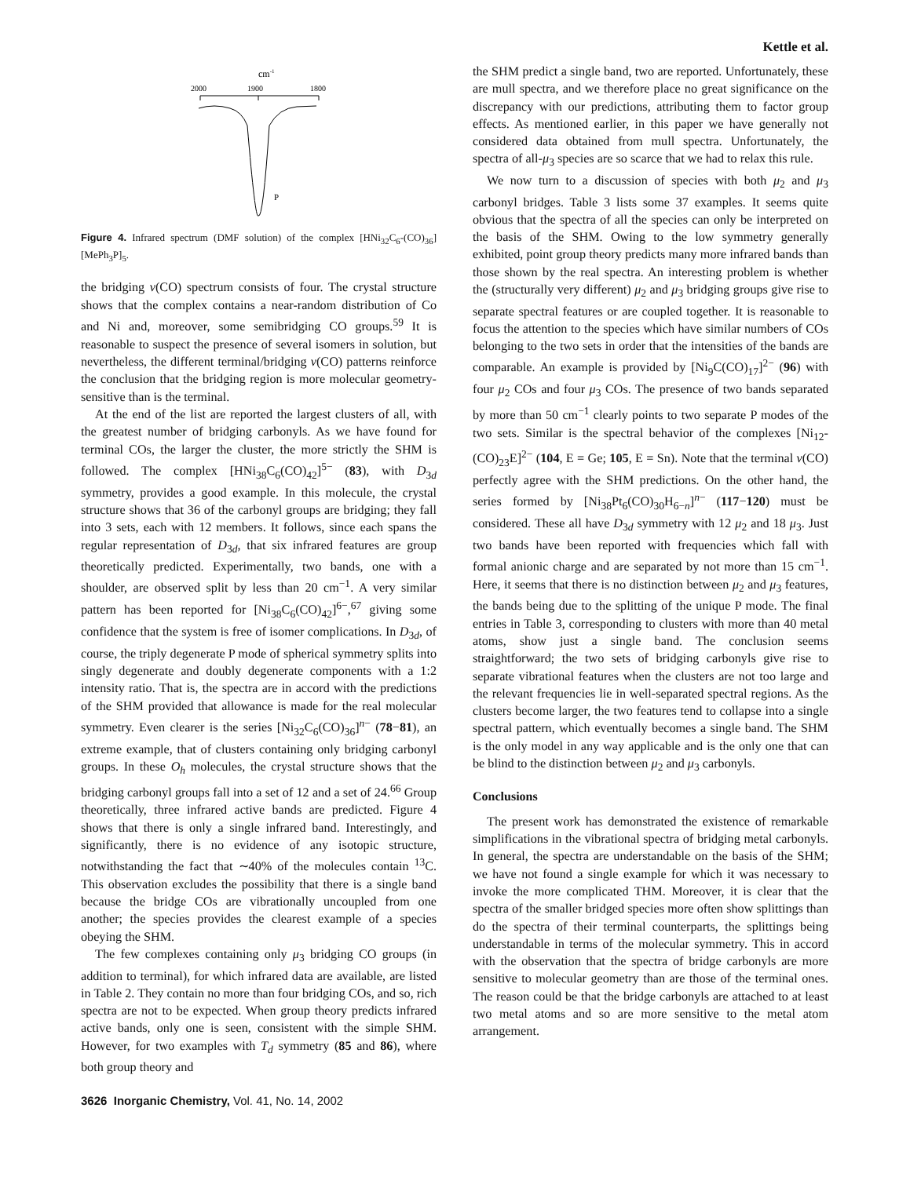Kettle et al.
cm-1
2000
1900
1800
P
Figure 4. Infrared spectrum (DMF solution) of the complex [HNi<sub>32</sub>C<sub>6</sub>-(CO)<sub>36</sub>][MePh<sub>3</sub>P]<sub>5</sub>.
the bridging ν(CO) spectrum consists of four. The crystal structure shows that the complex contains a near-random distribution of Co and Ni and, moreover, some semibridging CO groups.<sup>59</sup> It is reasonable to suspect the presence of several isomers in solution, but nevertheless, the different terminal/bridging ν(CO) patterns reinforce the conclusion that the bridging region is more molecular geometry-sensitive than is the terminal.
At the end of the list are reported the largest clusters of all, with the greatest number of bridging carbonyls. As we have found for terminal COs, the larger the cluster, the more strictly the SHM is followed. The complex [HNi<sub>38</sub>C<sub>6</sub>(CO)<sub>42</sub>]<sup>5−</sup> (83), with D<sub>3d</sub> symmetry, provides a good example. In this molecule, the crystal structure shows that 36 of the carbonyl groups are bridging; they fall into 3 sets, each with 12 members. It follows, since each spans the regular representation of D<sub>3d</sub>, that six infrared features are group theoretically predicted. Experimentally, two bands, one with a shoulder, are observed split by less than 20 cm<sup>−1</sup>. A very similar pattern has been reported for [Ni<sub>38</sub>C<sub>6</sub>(CO)<sub>42</sub>]<sup>6−</sup>,<sup>67</sup> giving some confidence that the system is free of isomer complications. In D<sub>3d</sub>, of course, the triply degenerate P mode of spherical symmetry splits into singly degenerate and doubly degenerate components with a 1:2 intensity ratio. That is, the spectra are in accord with the predictions of the SHM provided that allowance is made for the real molecular symmetry. Even clearer is the series [Ni<sub>32</sub>C<sub>6</sub>(CO)<sub>36</sub>]<sup>n−</sup> (78−81), an extreme example, that of clusters containing only bridging carbonyl groups. In these O<sub>h</sub> molecules, the crystal structure shows that the bridging carbonyl groups fall into a set of 12 and a set of 24.<sup>66</sup> Group theoretically, three infrared active bands are predicted. Figure 4 shows that there is only a single infrared band. Interestingly, and significantly, there is no evidence of any isotopic structure, notwithstanding the fact that ∼40% of the molecules contain <sup>13</sup>C. This observation excludes the possibility that there is a single band because the bridge COs are vibrationally uncoupled from one another; the species provides the clearest example of a species obeying the SHM.
The few complexes containing only μ<sub>3</sub> bridging CO groups (in addition to terminal), for which infrared data are available, are listed in Table 2. They contain no more than four bridging COs, and so, rich spectra are not to be expected. When group theory predicts infrared active bands, only one is seen, consistent with the simple SHM. However, for two examples with T<sub>d</sub> symmetry (85 and 86), where both group theory and
the SHM predict a single band, two are reported. Unfortunately, these are mull spectra, and we therefore place no great significance on the discrepancy with our predictions, attributing them to factor group effects. As mentioned earlier, in this paper we have generally not considered data obtained from mull spectra. Unfortunately, the spectra of all-μ<sub>3</sub> species are so scarce that we had to relax this rule.
We now turn to a discussion of species with both μ<sub>2</sub> and μ<sub>3</sub> carbonyl bridges. Table 3 lists some 37 examples. It seems quite obvious that the spectra of all the species can only be interpreted on the basis of the SHM. Owing to the low symmetry generally exhibited, point group theory predicts many more infrared bands than those shown by the real spectra. An interesting problem is whether the (structurally very different) μ<sub>2</sub> and μ<sub>3</sub> bridging groups give rise to separate spectral features or are coupled together. It is reasonable to focus the attention to the species which have similar numbers of COs belonging to the two sets in order that the intensities of the bands are comparable. An example is provided by [Ni<sub>9</sub>C(CO)<sub>17</sub>]<sup>2−</sup> (96) with four μ<sub>2</sub> COs and four μ<sub>3</sub> COs. The presence of two bands separated by more than 50 cm<sup>−1</sup> clearly points to two separate P modes of the two sets. Similar is the spectral behavior of the complexes [Ni<sub>12</sub>-(CO)<sub>23</sub>E]<sup>2−</sup> (104, E = Ge; 105, E = Sn). Note that the terminal ν(CO) perfectly agree with the SHM predictions. On the other hand, the series formed by [Ni<sub>38</sub>Pt<sub>6</sub>(CO)<sub>30</sub>H<sub>6−n</sub>]<sup>n−</sup> (117−120) must be considered. These all have D<sub>3d</sub> symmetry with 12 μ<sub>2</sub> and 18 μ<sub>3</sub>. Just two bands have been reported with frequencies which fall with formal anionic charge and are separated by not more than 15 cm<sup>−1</sup>. Here, it seems that there is no distinction between μ<sub>2</sub> and μ<sub>3</sub> features, the bands being due to the splitting of the unique P mode. The final entries in Table 3, corresponding to clusters with more than 40 metal atoms, show just a single band. The conclusion seems straightforward; the two sets of bridging carbonyls give rise to separate vibrational features when the clusters are not too large and the relevant frequencies lie in well-separated spectral regions. As the clusters become larger, the two features tend to collapse into a single spectral pattern, which eventually becomes a single band. The SHM is the only model in any way applicable and is the only one that can be blind to the distinction between μ<sub>2</sub> and μ<sub>3</sub> carbonyls.
Conclusions
The present work has demonstrated the existence of remarkable simplifications in the vibrational spectra of bridging metal carbonyls. In general, the spectra are understandable on the basis of the SHM; we have not found a single example for which it was necessary to invoke the more complicated THM. Moreover, it is clear that the spectra of the smaller bridged species more often show splittings than do the spectra of their terminal counterparts, the splittings being understandable in terms of the molecular symmetry. This in accord with the observation that the spectra of bridge carbonyls are more sensitive to molecular geometry than are those of the terminal ones. The reason could be that the bridge carbonyls are attached to at least two metal atoms and so are more sensitive to the metal atom arrangement.
3626 Inorganic Chemistry, Vol. 41, No. 14, 2002